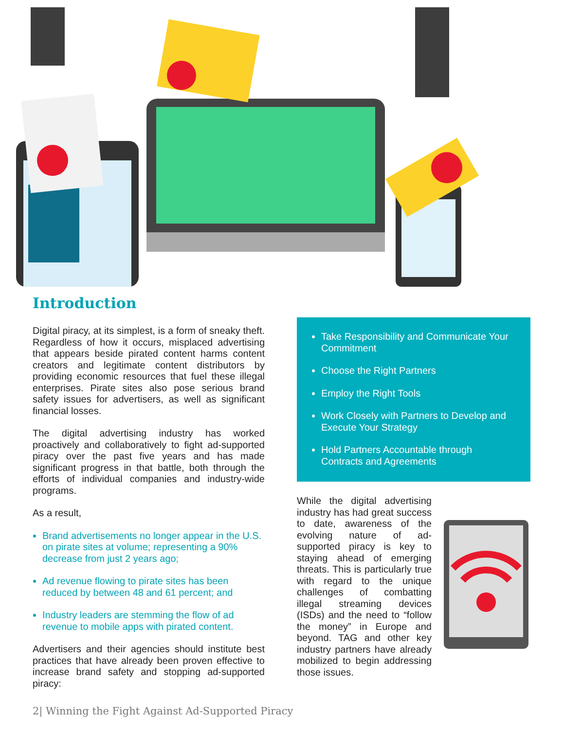Introduction
Digital piracy, at its simplest, is a form of sneaky theft. Regardless of how it occurs, misplaced advertising that appears beside pirated content harms content creators and legitimate content distributors by providing economic resources that fuel these illegal enterprises. Pirate sites also pose serious brand safety issues for advertisers, as well as significant financial losses.
The digital advertising industry has worked proactively and collaboratively to fight ad-supported piracy over the past five years and has made significant progress in that battle, both through the efforts of individual companies and industry-wide programs.
As a result,
Brand advertisements no longer appear in the U.S. on pirate sites at volume; representing a 90% decrease from just 2 years ago;
Ad revenue flowing to pirate sites has been reduced by between 48 and 61 percent; and
Industry leaders are stemming the flow of ad revenue to mobile apps with pirated content.
Advertisers and their agencies should institute best practices that have already been proven effective to increase brand safety and stopping ad-supported piracy:
Take Responsibility and Communicate Your Commitment
Choose the Right Partners
Employ the Right Tools
Work Closely with Partners to Develop and Execute Your Strategy
Hold Partners Accountable through Contracts and Agreements
While the digital advertising industry has had great success to date, awareness of the evolving nature of ad-supported piracy is key to staying ahead of emerging threats. This is particularly true with regard to the unique challenges of combatting illegal streaming devices (ISDs) and the need to “follow the money” in Europe and beyond. TAG and other key industry partners have already mobilized to begin addressing those issues.
2| Winning the Fight Against Ad-Supported Piracy